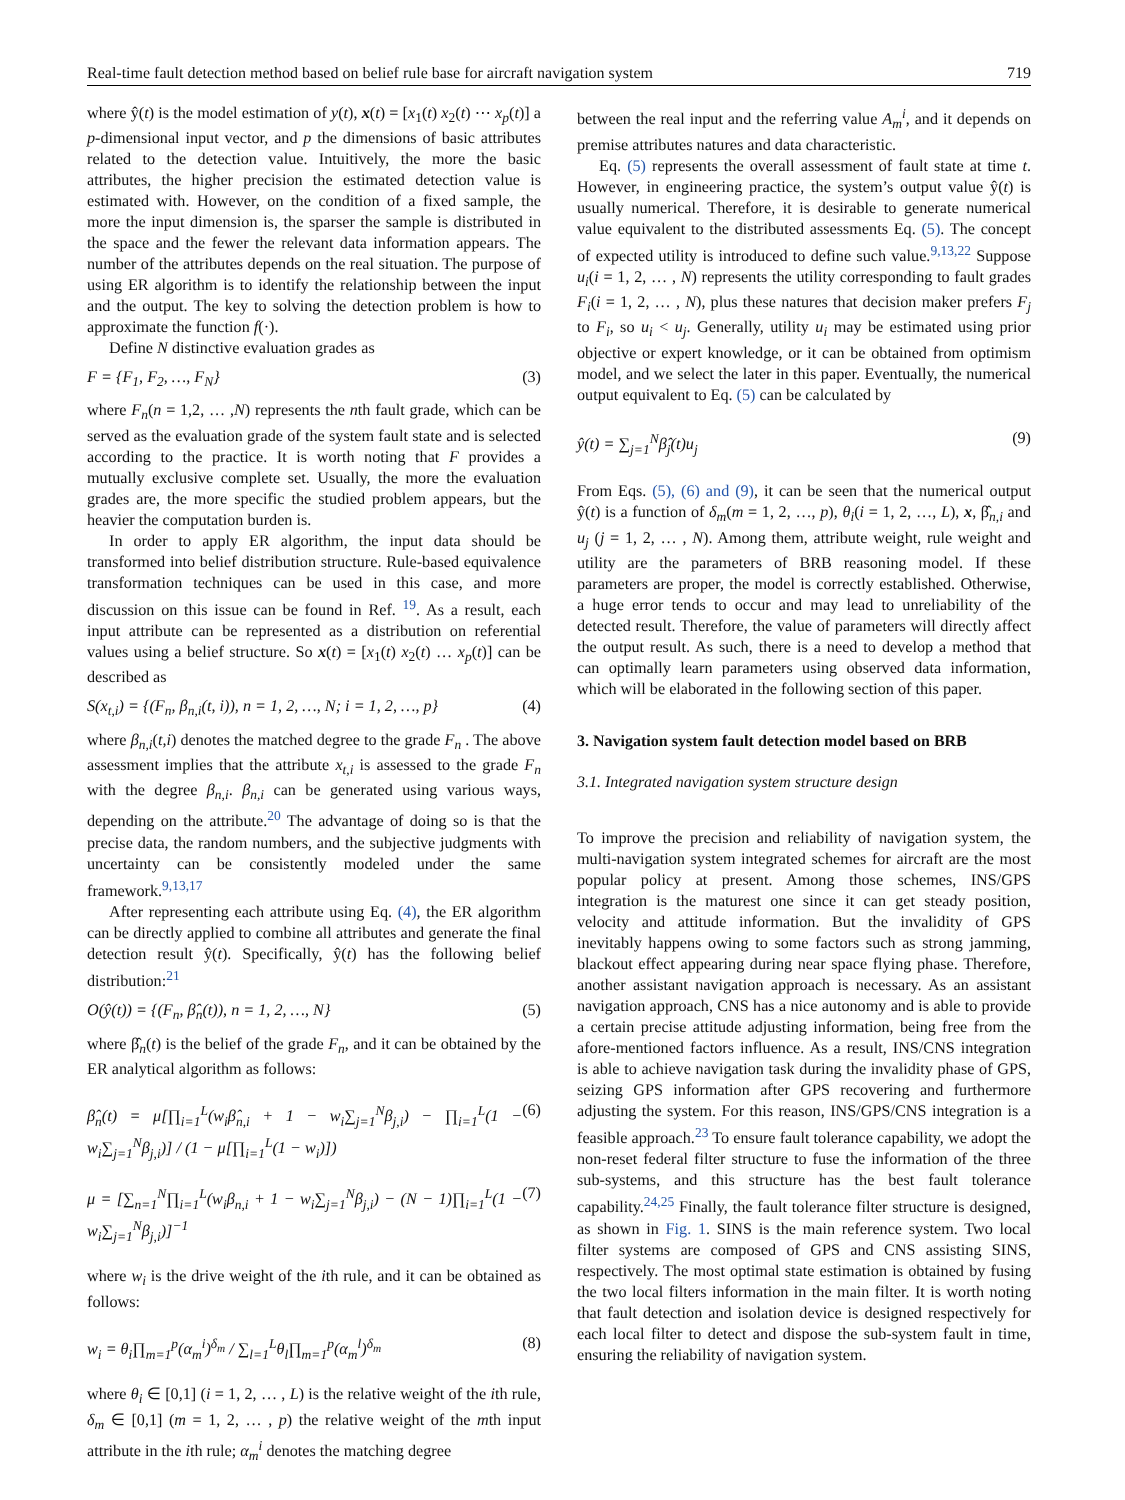Real-time fault detection method based on belief rule base for aircraft navigation system 719
where ŷ(t) is the model estimation of y(t), x(t) = [x<sub>1</sub>(t) x<sub>2</sub>(t) ⋯ x<sub>p</sub>(t)] a p-dimensional input vector, and p the dimensions of basic attributes related to the detection value. Intuitively, the more the basic attributes, the higher precision the estimated detection value is estimated with. However, on the condition of a fixed sample, the more the input dimension is, the sparser the sample is distributed in the space and the fewer the relevant data information appears. The number of the attributes depends on the real situation. The purpose of using ER algorithm is to identify the relationship between the input and the output. The key to solving the detection problem is how to approximate the function f(·).
Define N distinctive evaluation grades as
F = {F<sub>1</sub>, F<sub>2</sub>, …, F<sub>N</sub>} (3)
where F<sub>n</sub>(n = 1,2, … ,N) represents the nth fault grade, which can be served as the evaluation grade of the system fault state and is selected according to the practice. It is worth noting that F provides a mutually exclusive complete set. Usually, the more the evaluation grades are, the more specific the studied problem appears, but the heavier the computation burden is.
In order to apply ER algorithm, the input data should be transformed into belief distribution structure. Rule-based equivalence transformation techniques can be used in this case, and more discussion on this issue can be found in Ref. <sup>19</sup>. As a result, each input attribute can be represented as a distribution on referential values using a belief structure. So x(t) = [x<sub>1</sub>(t) x<sub>2</sub>(t) … x<sub>p</sub>(t)] can be described as
S(x<sub>t,i</sub>) = {(F<sub>n</sub>, β<sub>n,i</sub>(t, i)), n = 1, 2, …, N; i = 1, 2, …, p} (4)
where β<sub>n,i</sub>(t,i) denotes the matched degree to the grade F<sub>n</sub> . The above assessment implies that the attribute x<sub>t,i</sub> is assessed to the grade F<sub>n</sub> with the degree β<sub>n,i</sub>. β<sub>n,i</sub> can be generated using various ways, depending on the attribute.<sup>20</sup> The advantage of doing so is that the precise data, the random numbers, and the subjective judgments with uncertainty can be consistently modeled under the same framework.<sup>9,13,17</sup>
After representing each attribute using Eq. (4), the ER algorithm can be directly applied to combine all attributes and generate the final detection result ŷ(t). Specifically, ŷ(t) has the following belief distribution:<sup>21</sup>
O(ŷ(t)) = {(F<sub>n</sub>, β̂<sub>n</sub>(t)), n = 1, 2, …, N} (5)
where β̂<sub>n</sub>(t) is the belief of the grade F<sub>n</sub>, and it can be obtained by the ER analytical algorithm as follows:
β̂<sub>n</sub>(t) = μ[∏<sub>i=1</sub><sup>L</sup>(w<sub>i</sub>β̂<sub>n,i</sub> + 1 − w<sub>i</sub>∑<sub>j=1</sub><sup>N</sup>β<sub>j,i</sub>) − ∏<sub>i=1</sub><sup>L</sup>(1 − w<sub>i</sub>∑<sub>j=1</sub><sup>N</sup>β<sub>j,i</sub>)] / (1 − μ[∏<sub>i=1</sub><sup>L</sup>(1 − w<sub>i</sub>)]) (6)
μ = [∑<sub>n=1</sub><sup>N</sup>∏<sub>i=1</sub><sup>L</sup>(w<sub>i</sub>β<sub>n,i</sub> + 1 − w<sub>i</sub>∑<sub>j=1</sub><sup>N</sup>β<sub>j,i</sub>) − (N − 1)∏<sub>i=1</sub><sup>L</sup>(1 − w<sub>i</sub>∑<sub>j=1</sub><sup>N</sup>β<sub>j,i</sub>)]<sup>−1</sup> (7)
where w<sub>i</sub> is the drive weight of the ith rule, and it can be obtained as follows:
w<sub>i</sub> = θ<sub>i</sub>∏<sub>m=1</sub><sup>p</sup>(α<sub>m</sub><sup>i</sup>)<sup>δ<sub>m</sub></sup> / ∑<sub>l=1</sub><sup>L</sup>θ<sub>l</sub>∏<sub>m=1</sub><sup>p</sup>(α<sub>m</sub><sup>l</sup>)<sup>δ<sub>m</sub></sup> (8)
where θ<sub>i</sub> ∈ [0,1] (i = 1, 2, … , L) is the relative weight of the ith rule, δ<sub>m</sub> ∈ [0,1] (m = 1, 2, … , p) the relative weight of the mth input attribute in the ith rule; α<sub>m</sub><sup>i</sup> denotes the matching degree
between the real input and the referring value A<sub>m</sub><sup>i</sup>, and it depends on premise attributes natures and data characteristic.
Eq. (5) represents the overall assessment of fault state at time t. However, in engineering practice, the system’s output value ŷ(t) is usually numerical. Therefore, it is desirable to generate numerical value equivalent to the distributed assessments Eq. (5). The concept of expected utility is introduced to define such value.<sup>9,13,22</sup> Suppose u<sub>i</sub>(i = 1, 2, … , N) represents the utility corresponding to fault grades F<sub>i</sub>(i = 1, 2, … , N), plus these natures that decision maker prefers F<sub>j</sub> to F<sub>i</sub>, so u<sub>i</sub> < u<sub>j</sub>. Generally, utility u<sub>i</sub> may be estimated using prior objective or expert knowledge, or it can be obtained from optimism model, and we select the later in this paper. Eventually, the numerical output equivalent to Eq. (5) can be calculated by
ŷ(t) = ∑<sub>j=1</sub><sup>N</sup>β̂<sub>j</sub>(t)u<sub>j</sub> (9)
From Eqs. (5), (6) and (9), it can be seen that the numerical output ŷ(t) is a function of δ<sub>m</sub>(m = 1, 2, …, p), θ<sub>i</sub>(i = 1, 2, …, L), x, β̂<sub>n,i</sub> and u<sub>j</sub> (j = 1, 2, … , N). Among them, attribute weight, rule weight and utility are the parameters of BRB reasoning model. If these parameters are proper, the model is correctly established. Otherwise, a huge error tends to occur and may lead to unreliability of the detected result. Therefore, the value of parameters will directly affect the output result. As such, there is a need to develop a method that can optimally learn parameters using observed data information, which will be elaborated in the following section of this paper.
3. Navigation system fault detection model based on BRB
3.1. Integrated navigation system structure design
To improve the precision and reliability of navigation system, the multi-navigation system integrated schemes for aircraft are the most popular policy at present. Among those schemes, INS/GPS integration is the maturest one since it can get steady position, velocity and attitude information. But the invalidity of GPS inevitably happens owing to some factors such as strong jamming, blackout effect appearing during near space flying phase. Therefore, another assistant navigation approach is necessary. As an assistant navigation approach, CNS has a nice autonomy and is able to provide a certain precise attitude adjusting information, being free from the afore-mentioned factors influence. As a result, INS/CNS integration is able to achieve navigation task during the invalidity phase of GPS, seizing GPS information after GPS recovering and furthermore adjusting the system. For this reason, INS/GPS/CNS integration is a feasible approach.<sup>23</sup> To ensure fault tolerance capability, we adopt the non-reset federal filter structure to fuse the information of the three sub-systems, and this structure has the best fault tolerance capability.<sup>24,25</sup> Finally, the fault tolerance filter structure is designed, as shown in Fig. 1. SINS is the main reference system. Two local filter systems are composed of GPS and CNS assisting SINS, respectively. The most optimal state estimation is obtained by fusing the two local filters information in the main filter. It is worth noting that fault detection and isolation device is designed respectively for each local filter to detect and dispose the sub-system fault in time, ensuring the reliability of navigation system.